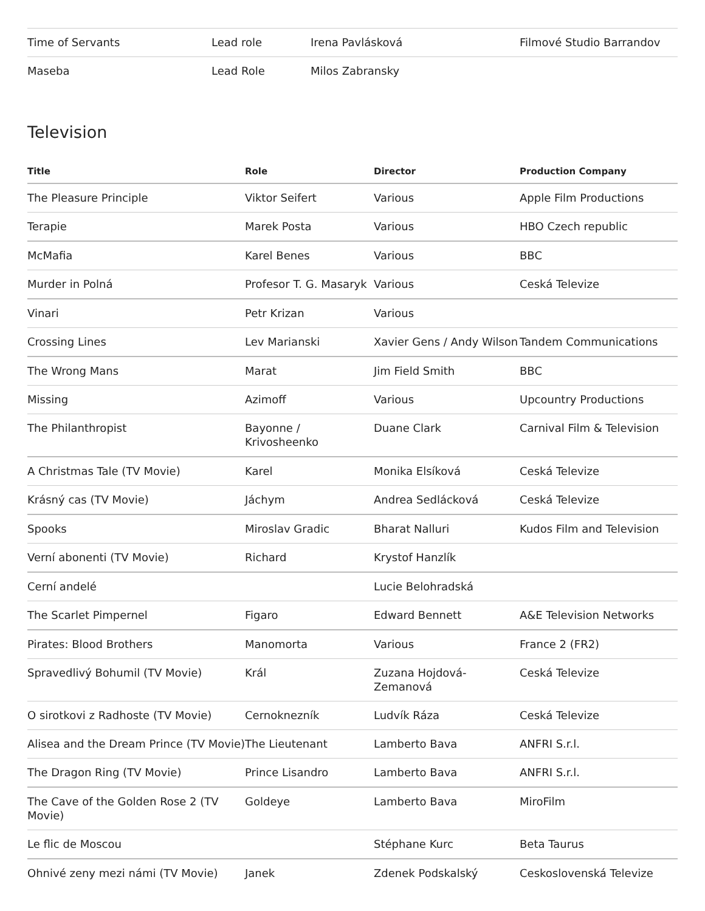| Time of Servants | Lead role | Irena Pavlásková | Filmové Studio Barrandov |
| Maseba | Lead Role | Milos Zabransky | |
Television
| Title | Role | Director | Production Company |
| --- | --- | --- | --- |
| The Pleasure Principle | Viktor Seifert | Various | Apple Film Productions |
| Terapie | Marek Posta | Various | HBO Czech republic |
| McMafia | Karel Benes | Various | BBC |
| Murder in Polná | Profesor T. G. Masaryk | Various | Ceská Televize |
| Vinari | Petr Krizan | Various | |
| Crossing Lines | Lev Marianski | Xavier Gens / Andy Wilson | Tandem Communications |
| The Wrong Mans | Marat | Jim Field Smith | BBC |
| Missing | Azimoff | Various | Upcountry Productions |
| The Philanthropist | Bayonne / Krivosheenko | Duane Clark | Carnival Film & Television |
| A Christmas Tale (TV Movie) | Karel | Monika Elsíková | Ceská Televize |
| Krásný cas (TV Movie) | Jáchym | Andrea Sedlácková | Ceská Televize |
| Spooks | Miroslav Gradic | Bharat Nalluri | Kudos Film and Television |
| Verní abonenti (TV Movie) | Richard | Krystof Hanzlík | |
| Cerní andelé | | Lucie Belohradská | |
| The Scarlet Pimpernel | Figaro | Edward Bennett | A&E Television Networks |
| Pirates: Blood Brothers | Manomorta | Various | France 2 (FR2) |
| Spravedlivý Bohumil (TV Movie) | Král | Zuzana Hojdová-Zemanová | Ceská Televize |
| O sirotkovi z Radhoste (TV Movie) | Cernoknezník | Ludvík Ráza | Ceská Televize |
| Alisea and the Dream Prince (TV Movie) | The Lieutenant | Lamberto Bava | ANFRI S.r.l. |
| The Dragon Ring (TV Movie) | Prince Lisandro | Lamberto Bava | ANFRI S.r.l. |
| The Cave of the Golden Rose 2 (TV Movie) | Goldeye | Lamberto Bava | MiroFilm |
| Le flic de Moscou | | Stéphane Kurc | Beta Taurus |
| Ohnivé zeny mezi námi (TV Movie) | Janek | Zdenek Podskalský | Ceskoslovenská Televize |